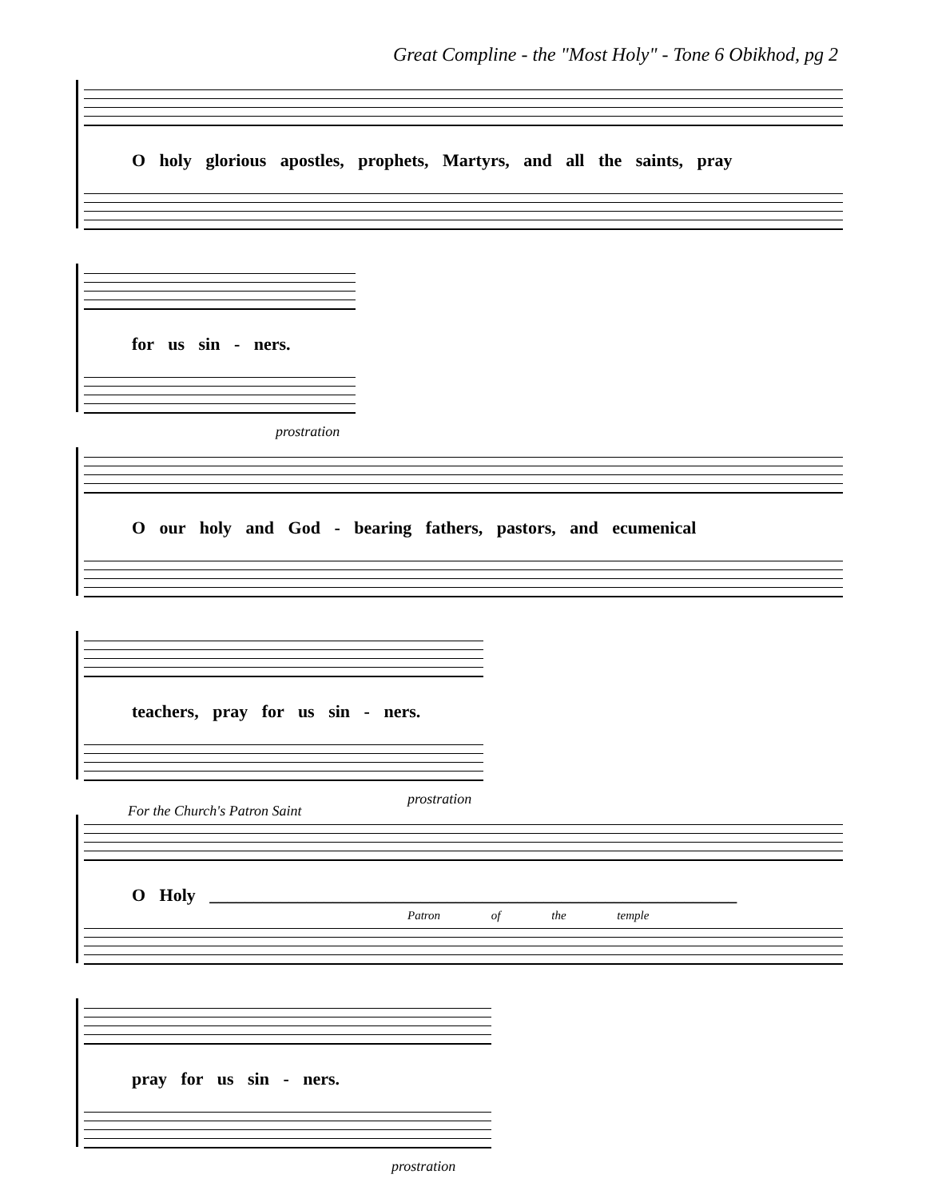Great Compline - the "Most Holy" - Tone 6 Obikhod, pg 2
O holy glorious apostles, prophets, Martyrs, and all the saints, pray
for us sin - ners.
prostration
O our holy and God - bearing fathers, pastors, and ecumenical
teachers, pray for us sin - ners.
prostration
For the Church's Patron Saint
O Holy ____________________________________________________________
Patron of the temple
pray for us sin - ners.
prostration